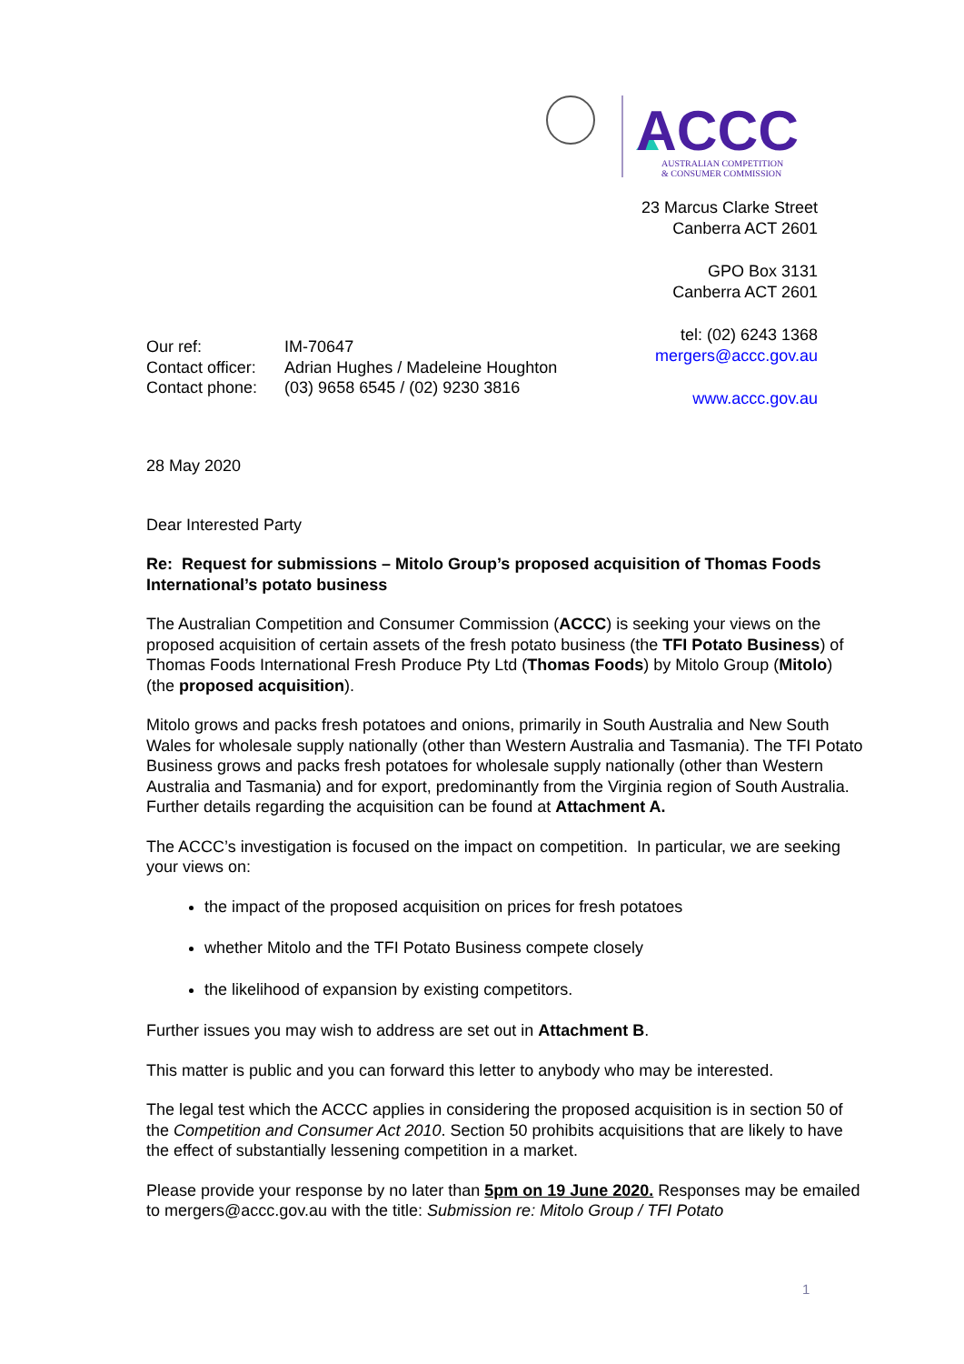ACCC
AUSTRALIAN COMPETITION
& CONSUMER COMMISSION
23 Marcus Clarke Street
Canberra ACT 2601
GPO Box 3131
Canberra ACT 2601
tel: (02) 6243 1368
mergers@accc.gov.au
www.accc.gov.au
| Our ref: | IM-70647 |
| Contact officer: | Adrian Hughes / Madeleine Houghton |
| Contact phone: | (03) 9658 6545 / (02) 9230 3816 |
28 May 2020
Dear Interested Party
Re: Request for submissions – Mitolo Group’s proposed acquisition of Thomas Foods International’s potato business
The Australian Competition and Consumer Commission (ACCC) is seeking your views on the proposed acquisition of certain assets of the fresh potato business (the TFI Potato Business) of Thomas Foods International Fresh Produce Pty Ltd (Thomas Foods) by Mitolo Group (Mitolo) (the proposed acquisition).
Mitolo grows and packs fresh potatoes and onions, primarily in South Australia and New South Wales for wholesale supply nationally (other than Western Australia and Tasmania). The TFI Potato Business grows and packs fresh potatoes for wholesale supply nationally (other than Western Australia and Tasmania) and for export, predominantly from the Virginia region of South Australia. Further details regarding the acquisition can be found at Attachment A.
The ACCC’s investigation is focused on the impact on competition. In particular, we are seeking your views on:
the impact of the proposed acquisition on prices for fresh potatoes
whether Mitolo and the TFI Potato Business compete closely
the likelihood of expansion by existing competitors.
Further issues you may wish to address are set out in Attachment B.
This matter is public and you can forward this letter to anybody who may be interested.
The legal test which the ACCC applies in considering the proposed acquisition is in section 50 of the Competition and Consumer Act 2010. Section 50 prohibits acquisitions that are likely to have the effect of substantially lessening competition in a market.
Please provide your response by no later than 5pm on 19 June 2020. Responses may be emailed to mergers@accc.gov.au with the title: Submission re: Mitolo Group / TFI Potato
1